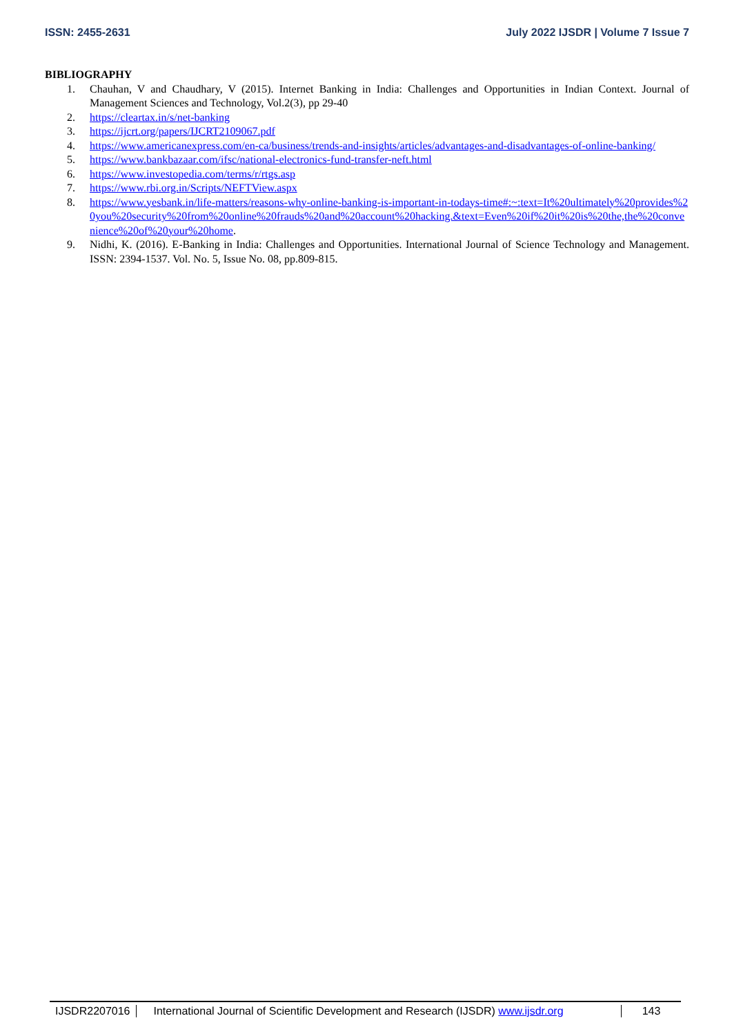ISSN: 2455-2631 July 2022 IJSDR | Volume 7 Issue 7
BIBLIOGRAPHY
1. Chauhan, V and Chaudhary, V (2015). Internet Banking in India: Challenges and Opportunities in Indian Context. Journal of Management Sciences and Technology, Vol.2(3), pp 29-40
2. https://cleartax.in/s/net-banking
3. https://ijcrt.org/papers/IJCRT2109067.pdf
4. https://www.americanexpress.com/en-ca/business/trends-and-insights/articles/advantages-and-disadvantages-of-online-banking/
5. https://www.bankbazaar.com/ifsc/national-electronics-fund-transfer-neft.html
6. https://www.investopedia.com/terms/r/rtgs.asp
7. https://www.rbi.org.in/Scripts/NEFTView.aspx
8. https://www.yesbank.in/life-matters/reasons-why-online-banking-is-important-in-todays-time#:~:text=It%20ultimately%20provides%20you%20security%20from%20online%20frauds%20and%20account%20hacking.&text=Even%20if%20it%20is%20the,the%20convenience%20of%20your%20home.
9. Nidhi, K. (2016). E-Banking in India: Challenges and Opportunities. International Journal of Science Technology and Management. ISSN: 2394-1537. Vol. No. 5, Issue No. 08, pp.809-815.
IJSDR2207016 International Journal of Scientific Development and Research (IJSDR) www.ijsdr.org
143